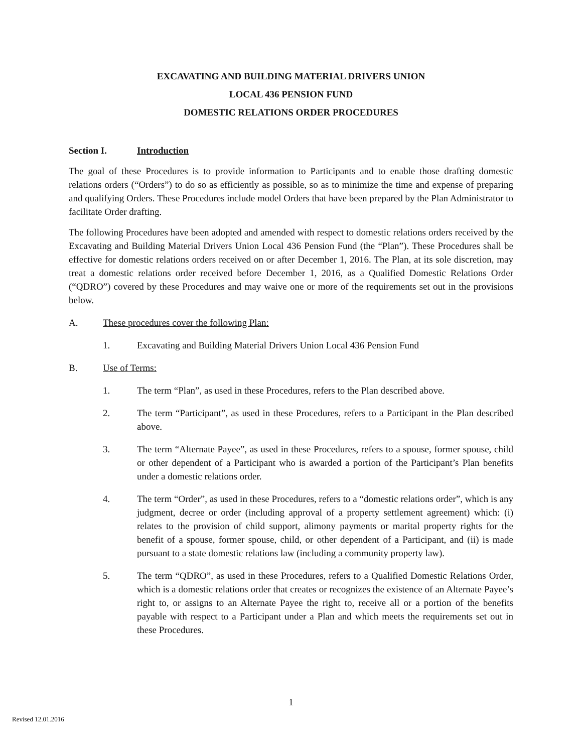EXCAVATING AND BUILDING MATERIAL DRIVERS UNION
LOCAL 436 PENSION FUND
DOMESTIC RELATIONS ORDER PROCEDURES
Section I. Introduction
The goal of these Procedures is to provide information to Participants and to enable those drafting domestic relations orders (“Orders”) to do so as efficiently as possible, so as to minimize the time and expense of preparing and qualifying Orders. These Procedures include model Orders that have been prepared by the Plan Administrator to facilitate Order drafting.
The following Procedures have been adopted and amended with respect to domestic relations orders received by the Excavating and Building Material Drivers Union Local 436 Pension Fund (the “Plan”). These Procedures shall be effective for domestic relations orders received on or after December 1, 2016. The Plan, at its sole discretion, may treat a domestic relations order received before December 1, 2016, as a Qualified Domestic Relations Order (“QDRO”) covered by these Procedures and may waive one or more of the requirements set out in the provisions below.
A. These procedures cover the following Plan:
1. Excavating and Building Material Drivers Union Local 436 Pension Fund
B. Use of Terms:
1. The term “Plan”, as used in these Procedures, refers to the Plan described above.
2. The term “Participant”, as used in these Procedures, refers to a Participant in the Plan described above.
3. The term “Alternate Payee”, as used in these Procedures, refers to a spouse, former spouse, child or other dependent of a Participant who is awarded a portion of the Participant’s Plan benefits under a domestic relations order.
4. The term “Order”, as used in these Procedures, refers to a “domestic relations order”, which is any judgment, decree or order (including approval of a property settlement agreement) which: (i) relates to the provision of child support, alimony payments or marital property rights for the benefit of a spouse, former spouse, child, or other dependent of a Participant, and (ii) is made pursuant to a state domestic relations law (including a community property law).
5. The term “QDRO”, as used in these Procedures, refers to a Qualified Domestic Relations Order, which is a domestic relations order that creates or recognizes the existence of an Alternate Payee’s right to, or assigns to an Alternate Payee the right to, receive all or a portion of the benefits payable with respect to a Participant under a Plan and which meets the requirements set out in these Procedures.
1
Revised 12.01.2016